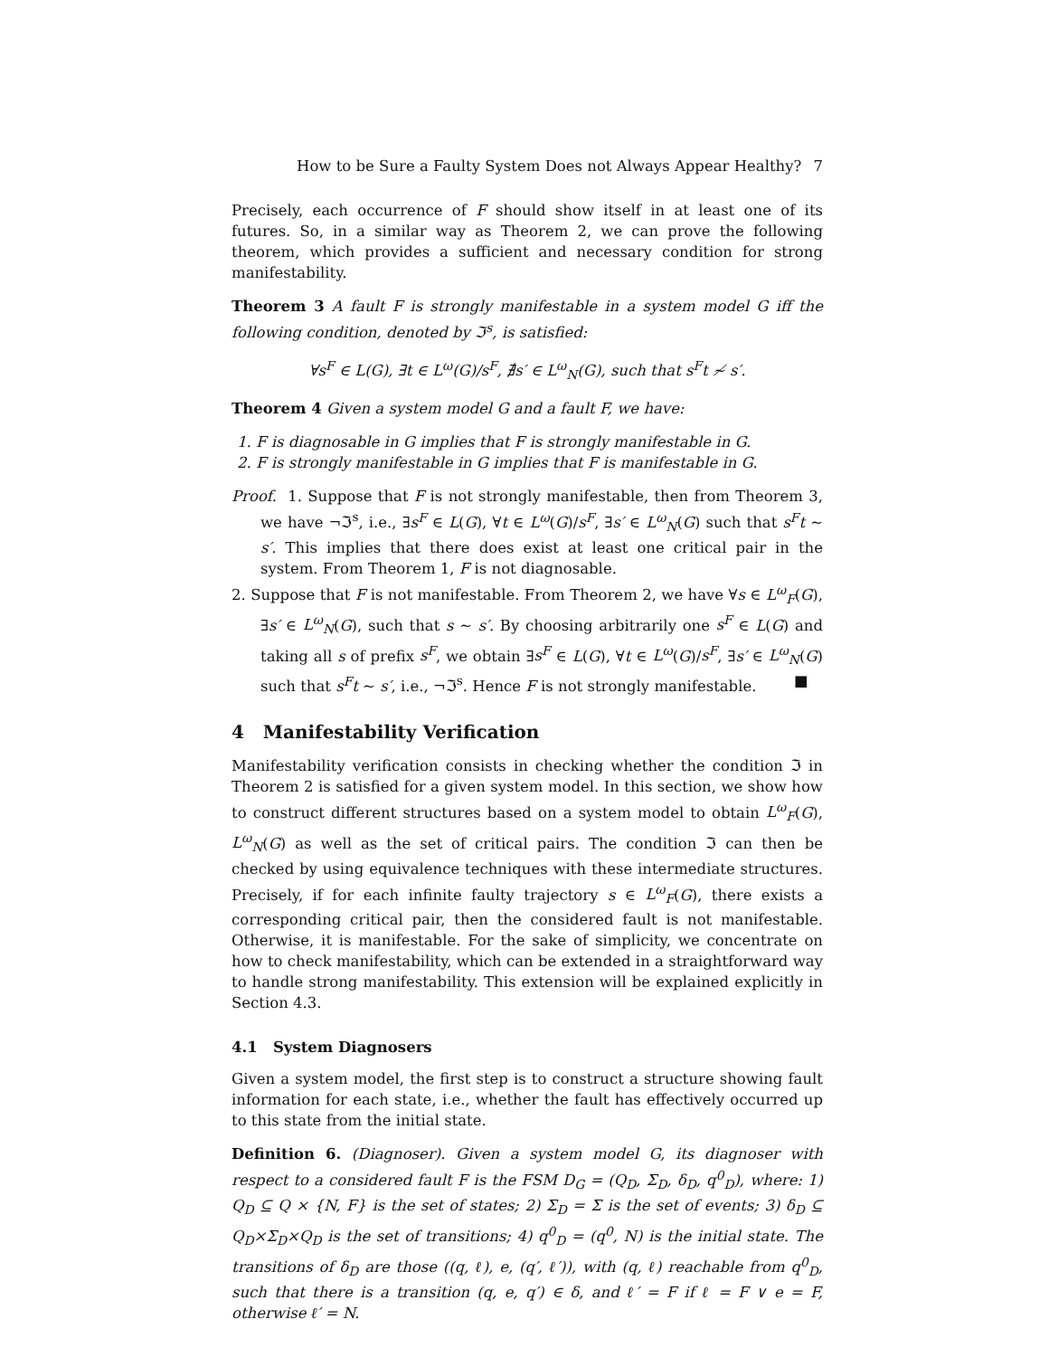How to be Sure a Faulty System Does not Always Appear Healthy? 7
Precisely, each occurrence of F should show itself in at least one of its futures. So, in a similar way as Theorem 2, we can prove the following theorem, which provides a sufficient and necessary condition for strong manifestability.
Theorem 3 A fault F is strongly manifestable in a system model G iff the following condition, denoted by ℑ<sup>s</sup>, is satisfied:
∀s<sup>F</sup> ∈ L(G), ∃t ∈ L<sup>ω</sup>(G)/s<sup>F</sup>, ∄s′ ∈ L<sup>ω</sup><sub>N</sub>(G), such that s<sup>F</sup>t ≁ s′.
Theorem 4 Given a system model G and a fault F, we have:
1. F is diagnosable in G implies that F is strongly manifestable in G.
2. F is strongly manifestable in G implies that F is manifestable in G.
Proof. 1. Suppose that F is not strongly manifestable, then from Theorem 3, we have ¬ℑ<sup>s</sup>, i.e., ∃s<sup>F</sup> ∈ L(G), ∀t ∈ L<sup>ω</sup>(G)/s<sup>F</sup>, ∃s′ ∈ L<sup>ω</sup><sub>N</sub>(G) such that s<sup>F</sup>t ∼ s′. This implies that there does exist at least one critical pair in the system. From Theorem 1, F is not diagnosable.
2. Suppose that F is not manifestable. From Theorem 2, we have ∀s ∈ L<sup>ω</sup><sub>F</sub>(G), ∃s′ ∈ L<sup>ω</sup><sub>N</sub>(G), such that s ∼ s′. By choosing arbitrarily one s<sup>F</sup> ∈ L(G) and taking all s of prefix s<sup>F</sup>, we obtain ∃s<sup>F</sup> ∈ L(G), ∀t ∈ L<sup>ω</sup>(G)/s<sup>F</sup>, ∃s′ ∈ L<sup>ω</sup><sub>N</sub>(G) such that s<sup>F</sup>t ∼ s′, i.e., ¬ℑ<sup>s</sup>. Hence F is not strongly manifestable. ■
4 Manifestability Verification
Manifestability verification consists in checking whether the condition ℑ in Theorem 2 is satisfied for a given system model. In this section, we show how to construct different structures based on a system model to obtain L<sup>ω</sup><sub>F</sub>(G), L<sup>ω</sup><sub>N</sub>(G) as well as the set of critical pairs. The condition ℑ can then be checked by using equivalence techniques with these intermediate structures. Precisely, if for each infinite faulty trajectory s ∈ L<sup>ω</sup><sub>F</sub>(G), there exists a corresponding critical pair, then the considered fault is not manifestable. Otherwise, it is manifestable. For the sake of simplicity, we concentrate on how to check manifestability, which can be extended in a straightforward way to handle strong manifestability. This extension will be explained explicitly in Section 4.3.
4.1 System Diagnosers
Given a system model, the first step is to construct a structure showing fault information for each state, i.e., whether the fault has effectively occurred up to this state from the initial state.
Definition 6. (Diagnoser). Given a system model G, its diagnoser with respect to a considered fault F is the FSM D<sub>G</sub> = (Q<sub>D</sub>, Σ<sub>D</sub>, δ<sub>D</sub>, q<sup>0</sup><sub>D</sub>), where: 1) Q<sub>D</sub> ⊆ Q × {N, F} is the set of states; 2) Σ<sub>D</sub> = Σ is the set of events; 3) δ<sub>D</sub> ⊆ Q<sub>D</sub>×Σ<sub>D</sub>×Q<sub>D</sub> is the set of transitions; 4) q<sup>0</sup><sub>D</sub> = (q<sup>0</sup>, N) is the initial state. The transitions of δ<sub>D</sub> are those ((q, ℓ), e, (q′, ℓ′)), with (q, ℓ) reachable from q<sup>0</sup><sub>D</sub>, such that there is a transition (q, e, q′) ∈ δ, and ℓ′ = F if ℓ = F ∨ e = F, otherwise ℓ′ = N.